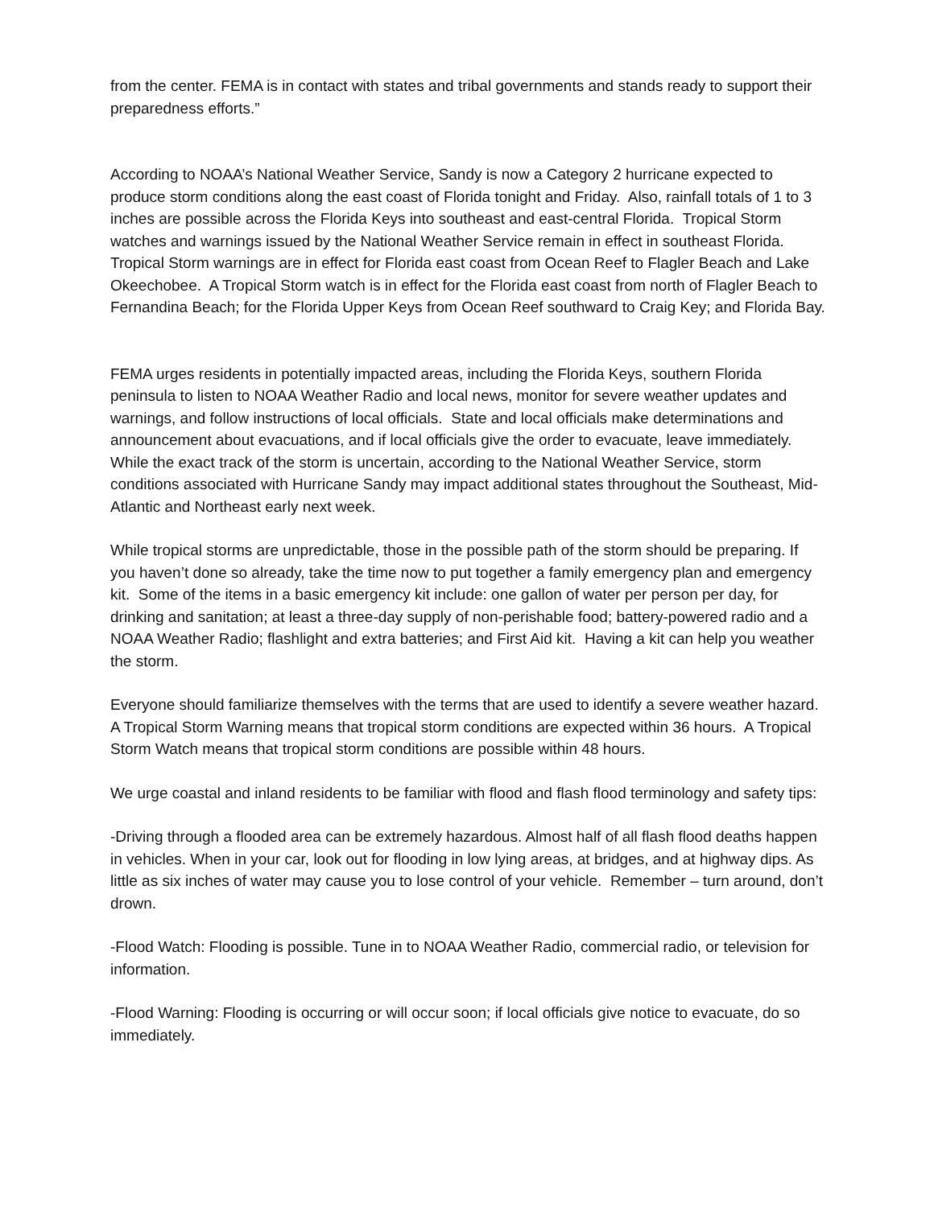from the center. FEMA is in contact with states and tribal governments and stands ready to support their preparedness efforts.”
According to NOAA’s National Weather Service, Sandy is now a Category 2 hurricane expected to produce storm conditions along the east coast of Florida tonight and Friday. Also, rainfall totals of 1 to 3 inches are possible across the Florida Keys into southeast and east-central Florida. Tropical Storm watches and warnings issued by the National Weather Service remain in effect in southeast Florida. Tropical Storm warnings are in effect for Florida east coast from Ocean Reef to Flagler Beach and Lake Okeechobee. A Tropical Storm watch is in effect for the Florida east coast from north of Flagler Beach to Fernandina Beach; for the Florida Upper Keys from Ocean Reef southward to Craig Key; and Florida Bay.
FEMA urges residents in potentially impacted areas, including the Florida Keys, southern Florida peninsula to listen to NOAA Weather Radio and local news, monitor for severe weather updates and warnings, and follow instructions of local officials. State and local officials make determinations and announcement about evacuations, and if local officials give the order to evacuate, leave immediately. While the exact track of the storm is uncertain, according to the National Weather Service, storm conditions associated with Hurricane Sandy may impact additional states throughout the Southeast, Mid-Atlantic and Northeast early next week.
While tropical storms are unpredictable, those in the possible path of the storm should be preparing. If you haven’t done so already, take the time now to put together a family emergency plan and emergency kit. Some of the items in a basic emergency kit include: one gallon of water per person per day, for drinking and sanitation; at least a three-day supply of non-perishable food; battery-powered radio and a NOAA Weather Radio; flashlight and extra batteries; and First Aid kit. Having a kit can help you weather the storm.
Everyone should familiarize themselves with the terms that are used to identify a severe weather hazard. A Tropical Storm Warning means that tropical storm conditions are expected within 36 hours. A Tropical Storm Watch means that tropical storm conditions are possible within 48 hours.
We urge coastal and inland residents to be familiar with flood and flash flood terminology and safety tips:
-Driving through a flooded area can be extremely hazardous. Almost half of all flash flood deaths happen in vehicles. When in your car, look out for flooding in low lying areas, at bridges, and at highway dips. As little as six inches of water may cause you to lose control of your vehicle. Remember – turn around, don’t drown.
-Flood Watch: Flooding is possible. Tune in to NOAA Weather Radio, commercial radio, or television for information.
-Flood Warning: Flooding is occurring or will occur soon; if local officials give notice to evacuate, do so immediately.